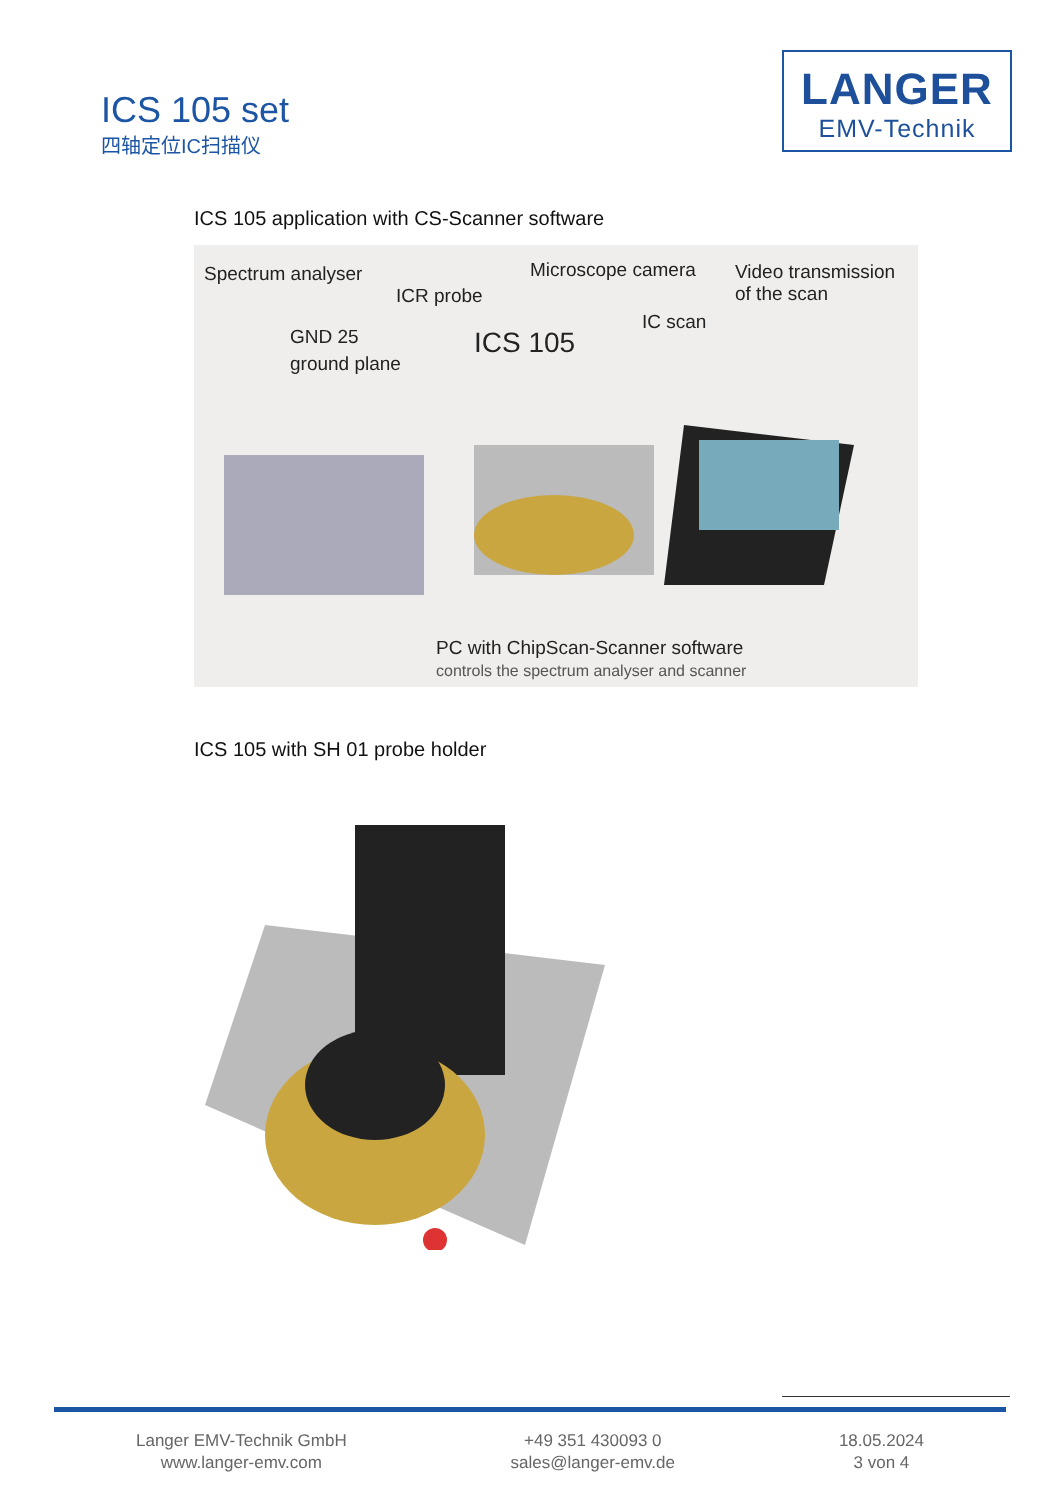ICS 105 set
四轴定位IC扫描仪
LANGER
EMV-Technik
ICS 105 application with CS-Scanner software
Spectrum analyser
ICR probe
Microscope camera Video transmission
of the scan
GND 25
ground plane ICS 105
IC scan
PC with ChipScan-Scanner software
controls the spectrum analyser and scanner
ICS 105 with SH 01 probe holder
Langer EMV-Technik GmbH
www.langer-emv.com
+49 351 430093 0
sales@langer-emv.de
18.05.2024
3 von 4